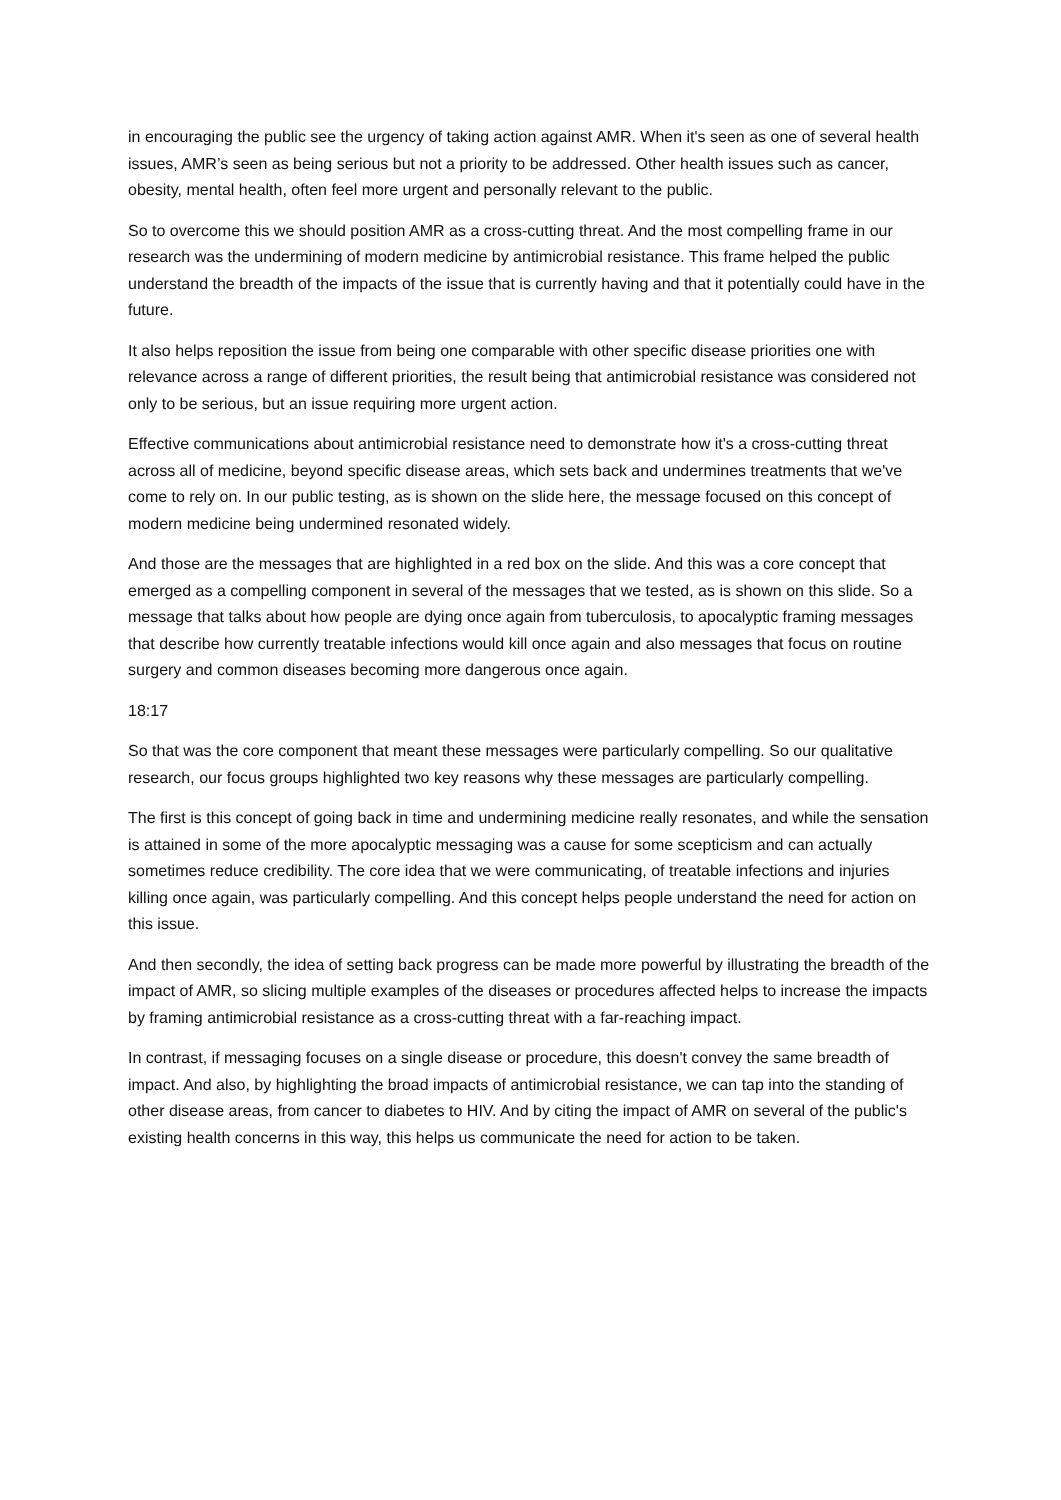in encouraging the public see the urgency of taking action against AMR. When it's seen as one of several health issues, AMR’s seen as being serious but not a priority to be addressed. Other health issues such as cancer, obesity, mental health, often feel more urgent and personally relevant to the public.
So to overcome this we should position AMR as a cross-cutting threat. And the most compelling frame in our research was the undermining of modern medicine by antimicrobial resistance. This frame helped the public understand the breadth of the impacts of the issue that is currently having and that it potentially could have in the future.
It also helps reposition the issue from being one comparable with other specific disease priorities one with relevance across a range of different priorities, the result being that antimicrobial resistance was considered not only to be serious, but an issue requiring more urgent action.
Effective communications about antimicrobial resistance need to demonstrate how it's a cross-cutting threat across all of medicine, beyond specific disease areas, which sets back and undermines treatments that we've come to rely on. In our public testing, as is shown on the slide here, the message focused on this concept of modern medicine being undermined resonated widely.
And those are the messages that are highlighted in a red box on the slide. And this was a core concept that emerged as a compelling component in several of the messages that we tested, as is shown on this slide. So a message that talks about how people are dying once again from tuberculosis, to apocalyptic framing messages that describe how currently treatable infections would kill once again and also messages that focus on routine surgery and common diseases becoming more dangerous once again.
18:17
So that was the core component that meant these messages were particularly compelling. So our qualitative research, our focus groups highlighted two key reasons why these messages are particularly compelling.
The first is this concept of going back in time and undermining medicine really resonates, and while the sensation is attained in some of the more apocalyptic messaging was a cause for some scepticism and can actually sometimes reduce credibility. The core idea that we were communicating, of treatable infections and injuries killing once again, was particularly compelling. And this concept helps people understand the need for action on this issue.
And then secondly, the idea of setting back progress can be made more powerful by illustrating the breadth of the impact of AMR, so slicing multiple examples of the diseases or procedures affected helps to increase the impacts by framing antimicrobial resistance as a cross-cutting threat with a far-reaching impact.
In contrast, if messaging focuses on a single disease or procedure, this doesn't convey the same breadth of impact. And also, by highlighting the broad impacts of antimicrobial resistance, we can tap into the standing of other disease areas, from cancer to diabetes to HIV. And by citing the impact of AMR on several of the public's existing health concerns in this way, this helps us communicate the need for action to be taken.